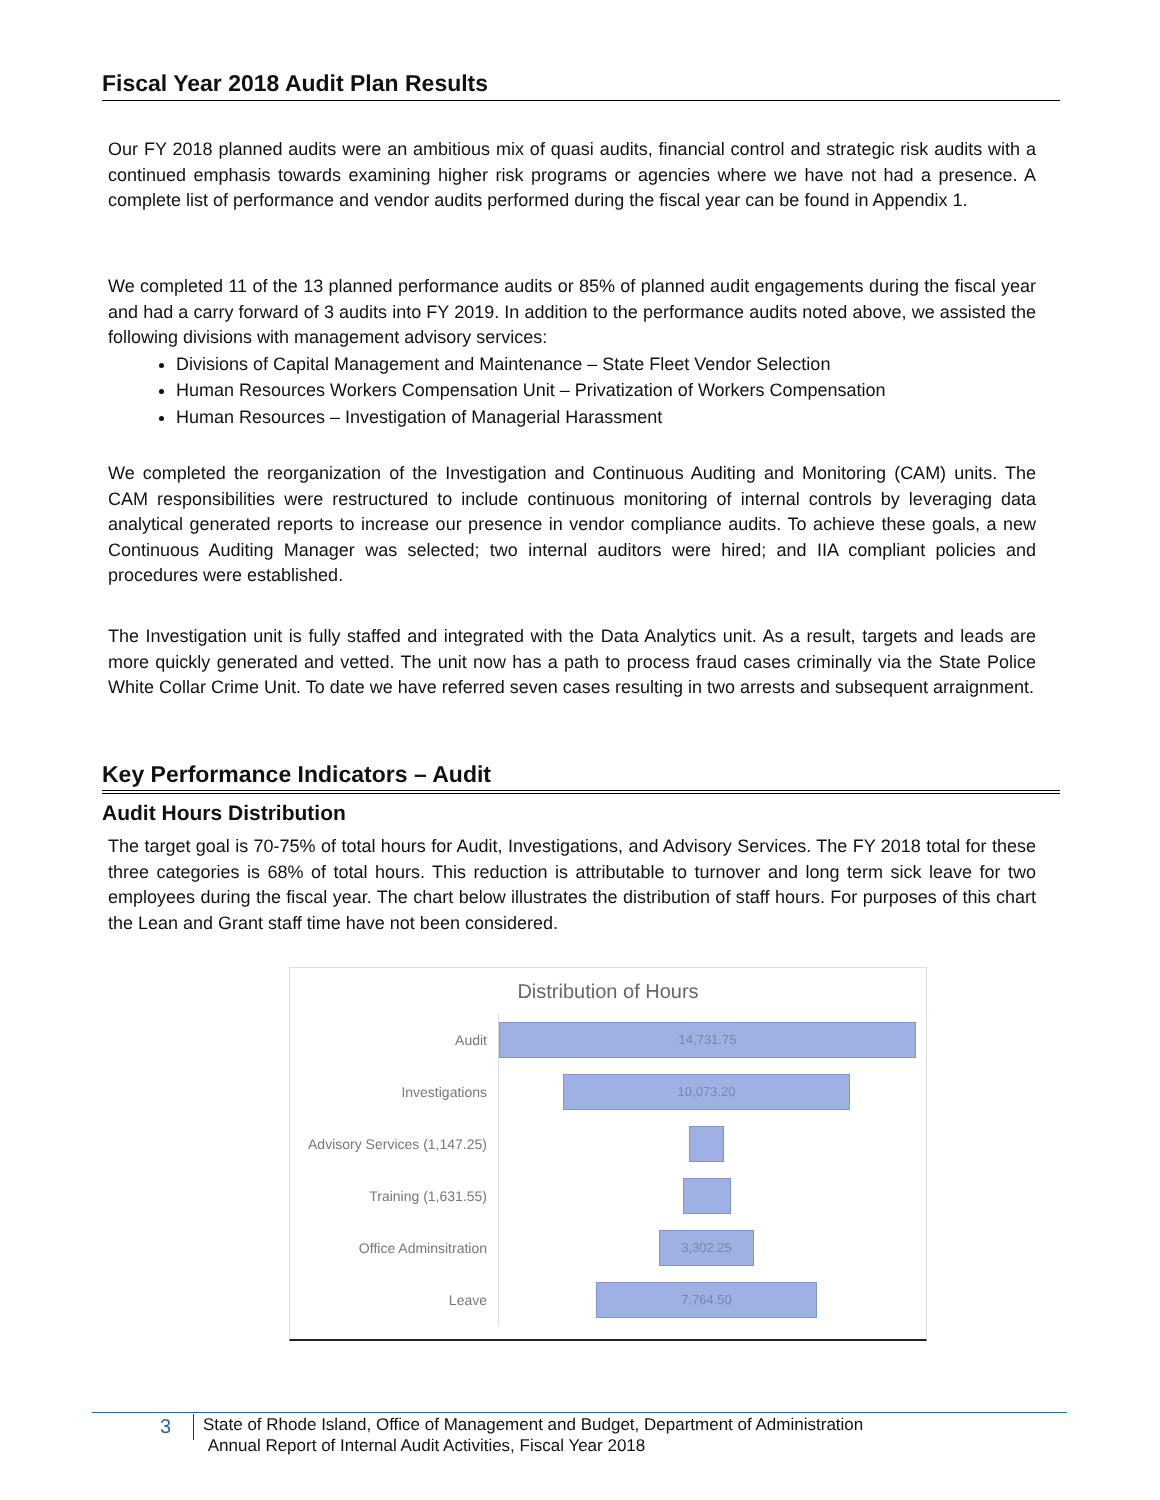Fiscal Year 2018 Audit Plan Results
Our FY 2018 planned audits were an ambitious mix of quasi audits, financial control and strategic risk audits with a continued emphasis towards examining higher risk programs or agencies where we have not had a presence. A complete list of performance and vendor audits performed during the fiscal year can be found in Appendix 1.
We completed 11 of the 13 planned performance audits or 85% of planned audit engagements during the fiscal year and had a carry forward of 3 audits into FY 2019. In addition to the performance audits noted above, we assisted the following divisions with management advisory services:
Divisions of Capital Management and Maintenance – State Fleet Vendor Selection
Human Resources Workers Compensation Unit – Privatization of Workers Compensation
Human Resources – Investigation of Managerial Harassment
We completed the reorganization of the Investigation and Continuous Auditing and Monitoring (CAM) units. The CAM responsibilities were restructured to include continuous monitoring of internal controls by leveraging data analytical generated reports to increase our presence in vendor compliance audits. To achieve these goals, a new Continuous Auditing Manager was selected; two internal auditors were hired; and IIA compliant policies and procedures were established.
The Investigation unit is fully staffed and integrated with the Data Analytics unit. As a result, targets and leads are more quickly generated and vetted. The unit now has a path to process fraud cases criminally via the State Police White Collar Crime Unit. To date we have referred seven cases resulting in two arrests and subsequent arraignment.
Key Performance Indicators – Audit
Audit Hours Distribution
The target goal is 70-75% of total hours for Audit, Investigations, and Advisory Services. The FY 2018 total for these three categories is 68% of total hours. This reduction is attributable to turnover and long term sick leave for two employees during the fiscal year. The chart below illustrates the distribution of staff hours. For purposes of this chart the Lean and Grant staff time have not been considered.
Distribution of Hours
Audit
14,731.75
Investigations
10,073.20
Advisory Services (1,147.25)
Training (1,631.55)
Office Adminsitration
3,302.25
Leave
7,764.50
3
State of Rhode Island, Office of Management and Budget, Department of Administration
Annual Report of Internal Audit Activities, Fiscal Year 2018